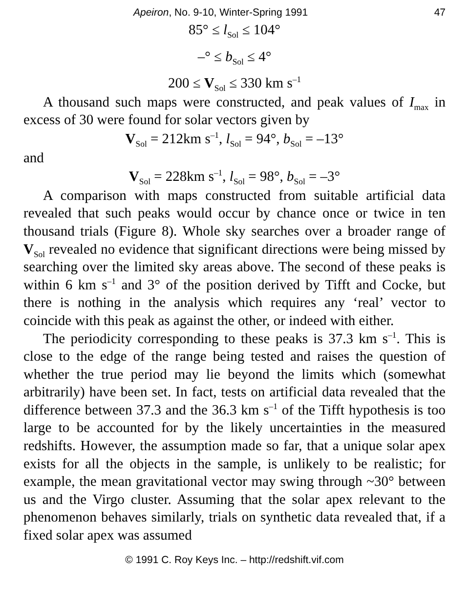Apeiron, No. 9-10, Winter-Spring 1991 47
85° ≤ l<sub>Sol</sub> ≤ 104°
–° ≤ b<sub>Sol</sub> ≤ 4°
200 ≤ V<sub>Sol</sub> ≤ 330 km s<sup>–1</sup>
A thousand such maps were constructed, and peak values of I<sub>max</sub> in excess of 30 were found for solar vectors given by
V<sub>Sol</sub> = 212km s<sup>–1</sup>, l<sub>Sol</sub> = 94°, b<sub>Sol</sub> = –13°
and
V<sub>Sol</sub> = 228km s<sup>–1</sup>, l<sub>Sol</sub> = 98°, b<sub>Sol</sub> = –3°
A comparison with maps constructed from suitable artificial data revealed that such peaks would occur by chance once or twice in ten thousand trials (Figure 8). Whole sky searches over a broader range of V<sub>Sol</sub> revealed no evidence that significant directions were being missed by searching over the limited sky areas above. The second of these peaks is within 6 km s<sup>–1</sup> and 3° of the position derived by Tifft and Cocke, but there is nothing in the analysis which requires any ‘real’ vector to coincide with this peak as against the other, or indeed with either.
The periodicity corresponding to these peaks is 37.3 km s<sup>–1</sup>. This is close to the edge of the range being tested and raises the question of whether the true period may lie beyond the limits which (somewhat arbitrarily) have been set. In fact, tests on artificial data revealed that the difference between 37.3 and the 36.3 km s<sup>–1</sup> of the Tifft hypothesis is too large to be accounted for by the likely uncertainties in the measured redshifts. However, the assumption made so far, that a unique solar apex exists for all the objects in the sample, is unlikely to be realistic; for example, the mean gravitational vector may swing through ~30° between us and the Virgo cluster. Assuming that the solar apex relevant to the phenomenon behaves similarly, trials on synthetic data revealed that, if a fixed solar apex was assumed
© 1991 C. Roy Keys Inc. – http://redshift.vif.com